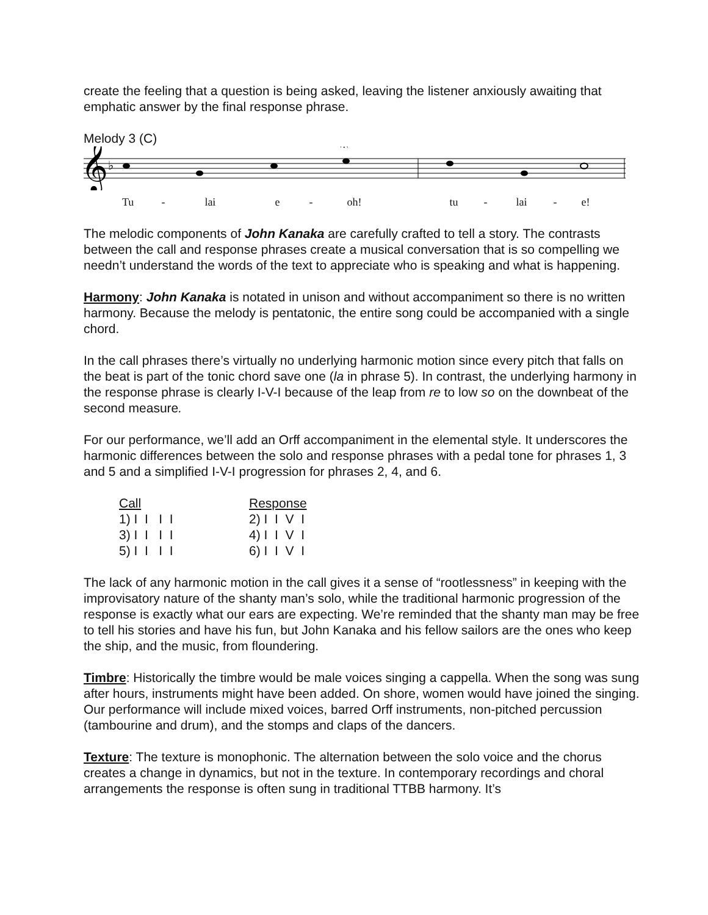create the feeling that a question is being asked, leaving the listener anxiously awaiting that emphatic answer by the final response phrase.
Melody 3 (C)
𝄞
♭
𝄐
Tu - lai e - oh! tu - lai - e!
The melodic components of John Kanaka are carefully crafted to tell a story. The contrasts between the call and response phrases create a musical conversation that is so compelling we needn’t understand the words of the text to appreciate who is speaking and what is happening.
Harmony: John Kanaka is notated in unison and without accompaniment so there is no written harmony. Because the melody is pentatonic, the entire song could be accompanied with a single chord.
In the call phrases there’s virtually no underlying harmonic motion since every pitch that falls on the beat is part of the tonic chord save one (la in phrase 5). In contrast, the underlying harmony in the response phrase is clearly I-V-I because of the leap from re to low so on the downbeat of the second measure.
For our performance, we’ll add an Orff accompaniment in the elemental style. It underscores the harmonic differences between the solo and response phrases with a pedal tone for phrases 1, 3 and 5 and a simplified I-V-I progression for phrases 2, 4, and 6.
| Call | Response |
| --- | --- |
| 1) I I I I | 2) I I V I |
| 3) I I I I | 4) I I V I |
| 5) I I I I | 6) I I V I |
The lack of any harmonic motion in the call gives it a sense of “rootlessness” in keeping with the improvisatory nature of the shanty man’s solo, while the traditional harmonic progression of the response is exactly what our ears are expecting. We’re reminded that the shanty man may be free to tell his stories and have his fun, but John Kanaka and his fellow sailors are the ones who keep the ship, and the music, from floundering.
Timbre: Historically the timbre would be male voices singing a cappella. When the song was sung after hours, instruments might have been added. On shore, women would have joined the singing. Our performance will include mixed voices, barred Orff instruments, non-pitched percussion (tambourine and drum), and the stomps and claps of the dancers.
Texture: The texture is monophonic. The alternation between the solo voice and the chorus creates a change in dynamics, but not in the texture. In contemporary recordings and choral arrangements the response is often sung in traditional TTBB harmony. It’s